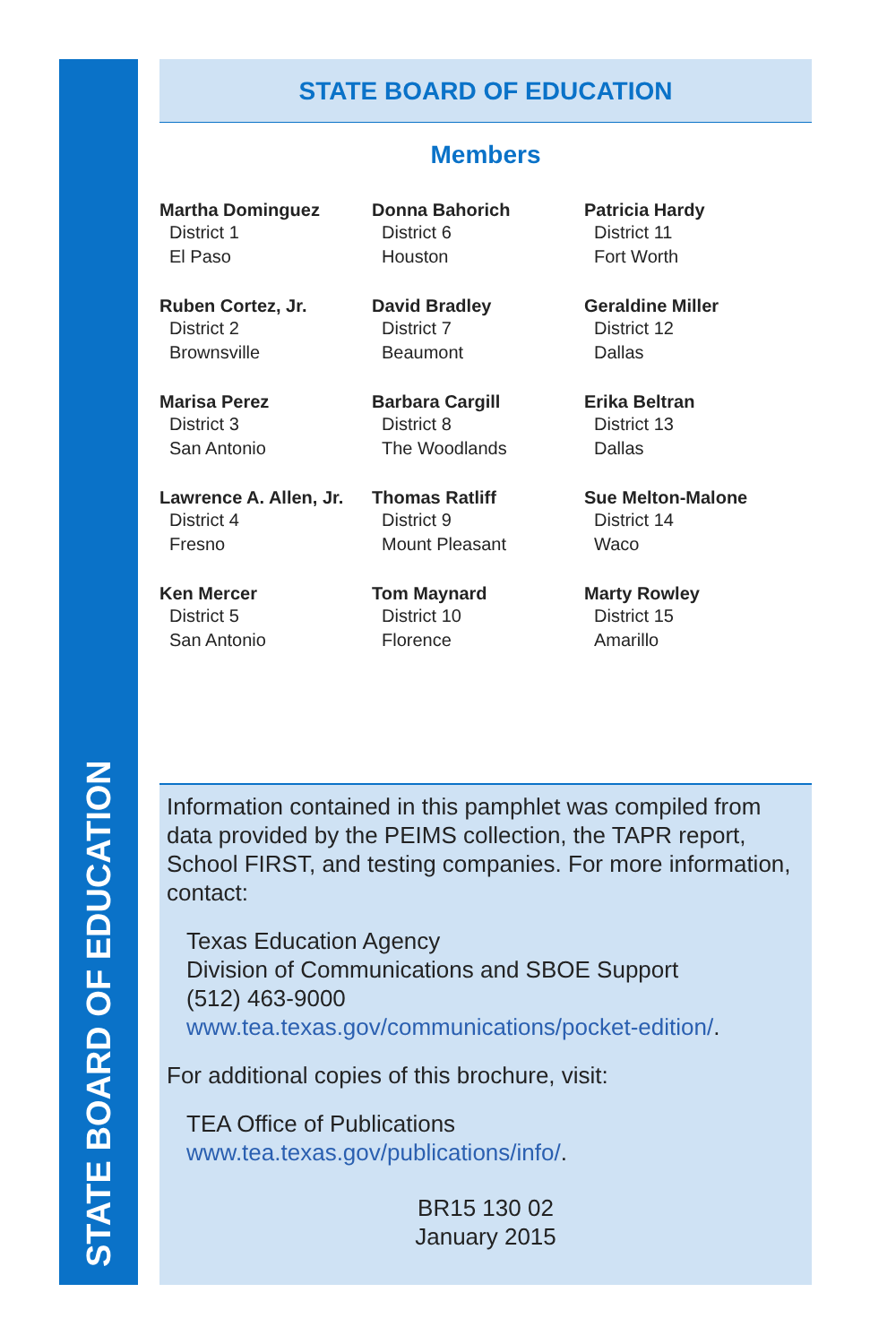STATE BOARD OF EDUCATION
STATE BOARD OF EDUCATION
Members
Martha Dominguez
District 1
El Paso
Donna Bahorich
District 6
Houston
Patricia Hardy
District 11
Fort Worth
Ruben Cortez, Jr.
District 2
Brownsville
David Bradley
District 7
Beaumont
Geraldine Miller
District 12
Dallas
Marisa Perez
District 3
San Antonio
Barbara Cargill
District 8
The Woodlands
Erika Beltran
District 13
Dallas
Lawrence A. Allen, Jr.
District 4
Fresno
Thomas Ratliff
District 9
Mount Pleasant
Sue Melton-Malone
District 14
Waco
Ken Mercer
District 5
San Antonio
Tom Maynard
District 10
Florence
Marty Rowley
District 15
Amarillo
Information contained in this pamphlet was compiled from data provided by the PEIMS collection, the TAPR report, School FIRST, and testing companies. For more information, contact:
Texas Education Agency
Division of Communications and SBOE Support
(512) 463-9000
www.tea.texas.gov/communications/pocket-edition/.
For additional copies of this brochure, visit:
TEA Office of Publications
www.tea.texas.gov/publications/info/.
BR15 130 02
January 2015